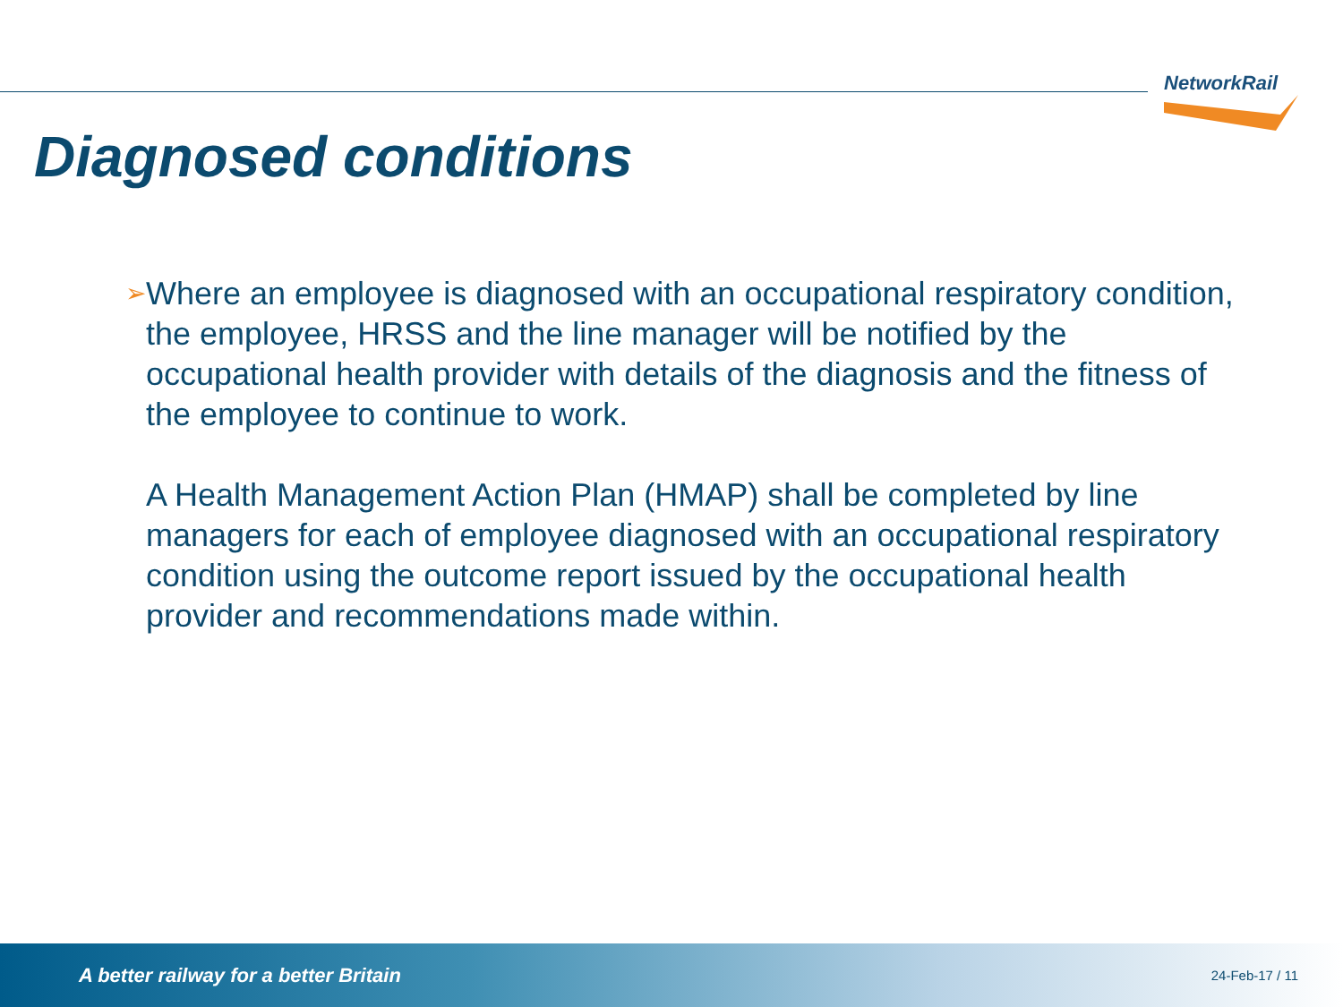NetworkRail
Diagnosed conditions
➢
Where an employee is diagnosed with an occupational respiratory condition, the employee, HRSS and the line manager will be notified by the occupational health provider with details of the diagnosis and the fitness of the employee to continue to work.
A Health Management Action Plan (HMAP) shall be completed by line managers for each of employee diagnosed with an occupational respiratory condition using the outcome report issued by the occupational health provider and recommendations made within.
A better railway for a better Britain 24-Feb-17 / 11